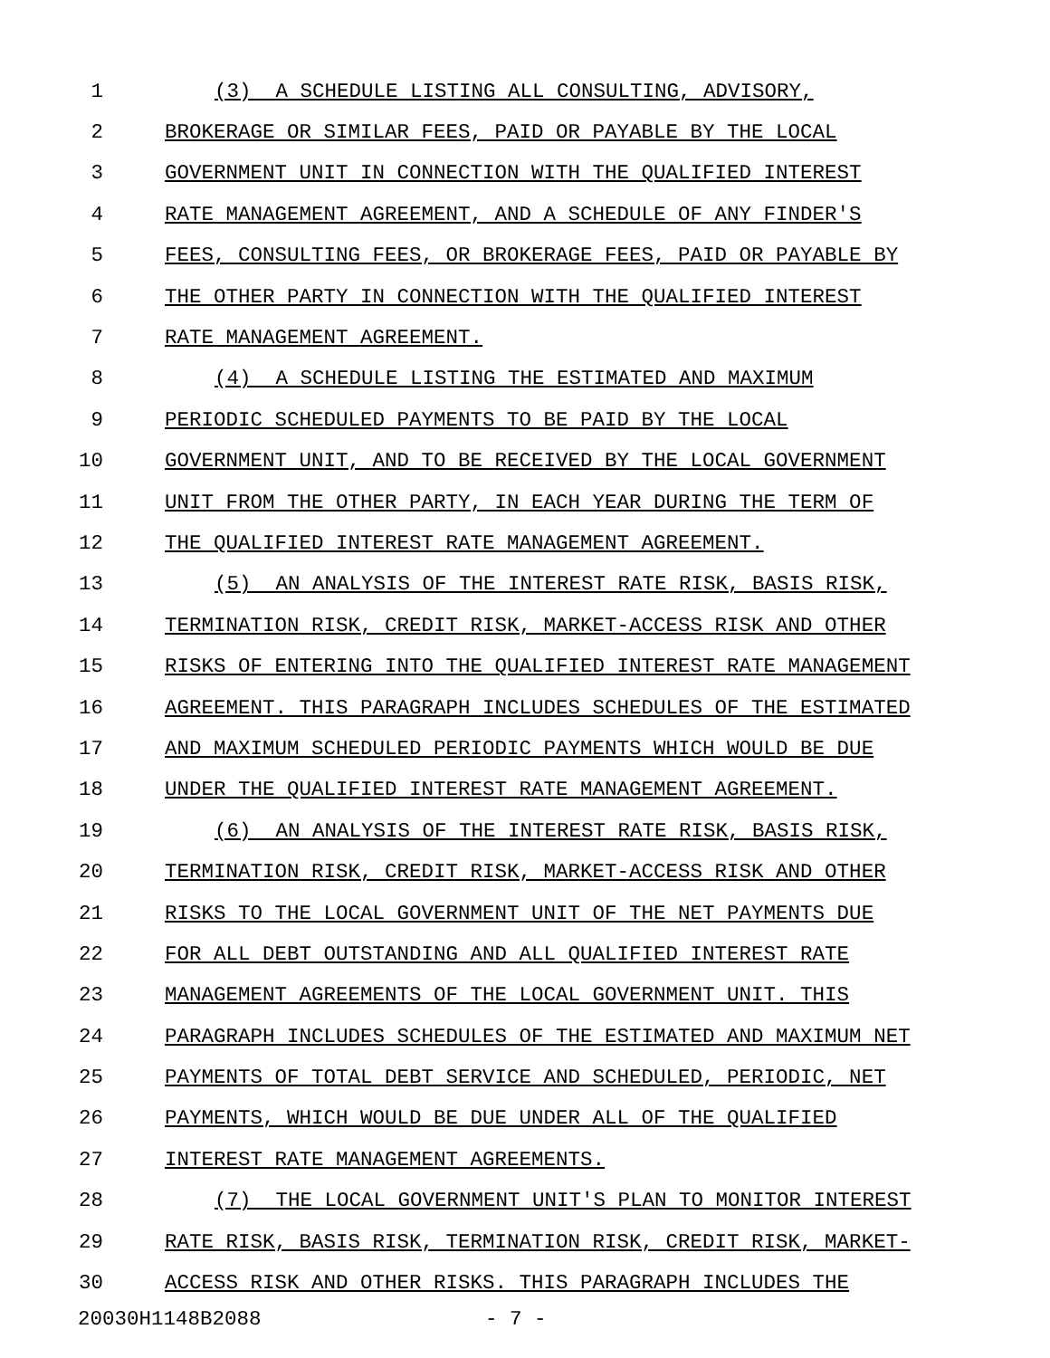1 (3) A SCHEDULE LISTING ALL CONSULTING, ADVISORY,
2 BROKERAGE OR SIMILAR FEES, PAID OR PAYABLE BY THE LOCAL
3 GOVERNMENT UNIT IN CONNECTION WITH THE QUALIFIED INTEREST
4 RATE MANAGEMENT AGREEMENT, AND A SCHEDULE OF ANY FINDER'S
5 FEES, CONSULTING FEES, OR BROKERAGE FEES, PAID OR PAYABLE BY
6 THE OTHER PARTY IN CONNECTION WITH THE QUALIFIED INTEREST
7 RATE MANAGEMENT AGREEMENT.
8 (4) A SCHEDULE LISTING THE ESTIMATED AND MAXIMUM
9 PERIODIC SCHEDULED PAYMENTS TO BE PAID BY THE LOCAL
10 GOVERNMENT UNIT, AND TO BE RECEIVED BY THE LOCAL GOVERNMENT
11 UNIT FROM THE OTHER PARTY, IN EACH YEAR DURING THE TERM OF
12 THE QUALIFIED INTEREST RATE MANAGEMENT AGREEMENT.
13 (5) AN ANALYSIS OF THE INTEREST RATE RISK, BASIS RISK,
14 TERMINATION RISK, CREDIT RISK, MARKET-ACCESS RISK AND OTHER
15 RISKS OF ENTERING INTO THE QUALIFIED INTEREST RATE MANAGEMENT
16 AGREEMENT. THIS PARAGRAPH INCLUDES SCHEDULES OF THE ESTIMATED
17 AND MAXIMUM SCHEDULED PERIODIC PAYMENTS WHICH WOULD BE DUE
18 UNDER THE QUALIFIED INTEREST RATE MANAGEMENT AGREEMENT.
19 (6) AN ANALYSIS OF THE INTEREST RATE RISK, BASIS RISK,
20 TERMINATION RISK, CREDIT RISK, MARKET-ACCESS RISK AND OTHER
21 RISKS TO THE LOCAL GOVERNMENT UNIT OF THE NET PAYMENTS DUE
22 FOR ALL DEBT OUTSTANDING AND ALL QUALIFIED INTEREST RATE
23 MANAGEMENT AGREEMENTS OF THE LOCAL GOVERNMENT UNIT. THIS
24 PARAGRAPH INCLUDES SCHEDULES OF THE ESTIMATED AND MAXIMUM NET
25 PAYMENTS OF TOTAL DEBT SERVICE AND SCHEDULED, PERIODIC, NET
26 PAYMENTS, WHICH WOULD BE DUE UNDER ALL OF THE QUALIFIED
27 INTEREST RATE MANAGEMENT AGREEMENTS.
28 (7) THE LOCAL GOVERNMENT UNIT'S PLAN TO MONITOR INTEREST
29 RATE RISK, BASIS RISK, TERMINATION RISK, CREDIT RISK, MARKET-
30 ACCESS RISK AND OTHER RISKS. THIS PARAGRAPH INCLUDES THE
20030H1148B2088 - 7 -